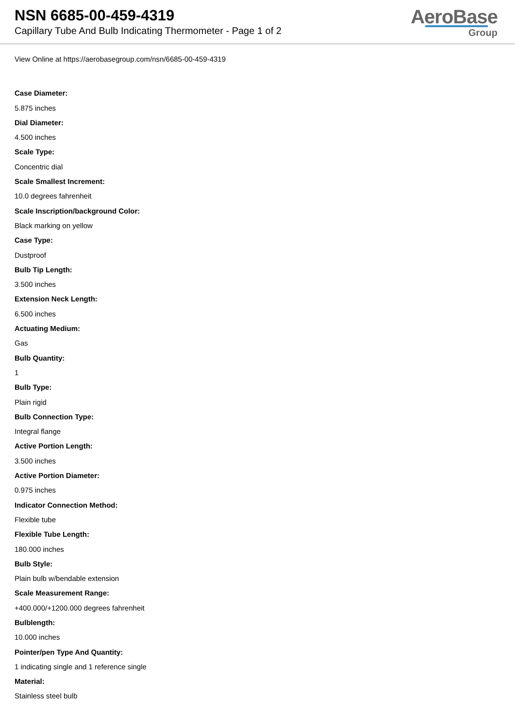NSN 6685-00-459-4319
Capillary Tube And Bulb Indicating Thermometer - Page 1 of 2
AeroBase
Group
View Online at https://aerobasegroup.com/nsn/6685-00-459-4319
Case Diameter:
5.875 inches
Dial Diameter:
4.500 inches
Scale Type:
Concentric dial
Scale Smallest Increment:
10.0 degrees fahrenheit
Scale Inscription/background Color:
Black marking on yellow
Case Type:
Dustproof
Bulb Tip Length:
3.500 inches
Extension Neck Length:
6.500 inches
Actuating Medium:
Gas
Bulb Quantity:
1
Bulb Type:
Plain rigid
Bulb Connection Type:
Integral flange
Active Portion Length:
3.500 inches
Active Portion Diameter:
0.975 inches
Indicator Connection Method:
Flexible tube
Flexible Tube Length:
180.000 inches
Bulb Style:
Plain bulb w/bendable extension
Scale Measurement Range:
+400.000/+1200.000 degrees fahrenheit
Bulblength:
10.000 inches
Pointer/pen Type And Quantity:
1 indicating single and 1 reference single
Material:
Stainless steel bulb